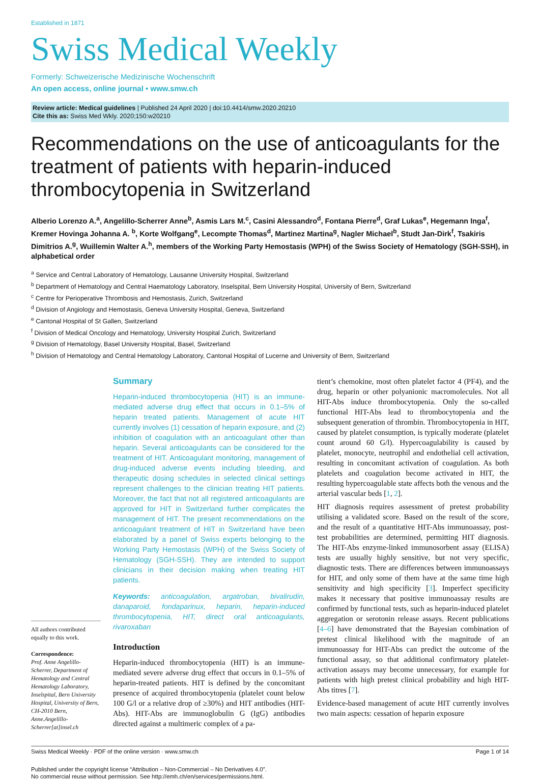Established in 1871
Swiss Medical Weekly
Formerly: Schweizerische Medizinische Wochenschrift
An open access, online journal • www.smw.ch
Review article: Medical guidelines | Published 24 April 2020 | doi:10.4414/smw.2020.20210
Cite this as: Swiss Med Wkly. 2020;150:w20210
Recommendations on the use of anticoagulants for the treatment of patients with heparin-induced thrombocytopenia in Switzerland
Alberio Lorenzo A.<sup>a</sup>, Angelillo-Scherrer Anne<sup>b</sup>, Asmis Lars M.<sup>c</sup>, Casini Alessandro<sup>d</sup>, Fontana Pierre<sup>d</sup>, Graf Lukas<sup>e</sup>, Hegemann Inga<sup>f</sup>, Kremer Hovinga Johanna A. <sup>b</sup>, Korte Wolfgang<sup>e</sup>, Lecompte Thomas<sup>d</sup>, Martinez Martina<sup>g</sup>, Nagler Michael<sup>b</sup>, Studt Jan-Dirk<sup>f</sup>, Tsakiris Dimitrios A.<sup>g</sup>, Wuillemin Walter A.<sup>h</sup>, members of the Working Party Hemostasis (WPH) of the Swiss Society of Hematology (SGH-SSH), in alphabetical order
<sup>a</sup> Service and Central Laboratory of Hematology, Lausanne University Hospital, Switzerland
<sup>b</sup> Department of Hematology and Central Haematology Laboratory, Inselspital, Bern University Hospital, University of Bern, Switzerland
<sup>c</sup> Centre for Perioperative Thrombosis and Hemostasis, Zurich, Switzerland
<sup>d</sup> Division of Angiology and Hemostasis, Geneva University Hospital, Geneva, Switzerland
<sup>e</sup> Cantonal Hospital of St Gallen, Switzerland
<sup>f</sup> Division of Medical Oncology and Hematology, University Hospital Zurich, Switzerland
<sup>g</sup> Division of Hematology, Basel University Hospital, Basel, Switzerland
<sup>h</sup> Division of Hematology and Central Hematology Laboratory, Cantonal Hospital of Lucerne and University of Bern, Switzerland
All authors contributed equally to this work.
Correspondence:
Prof. Anne Angelillo-Scherrer, Department of Hematology and Central Hematology Laboratory, Inselspital, Bern University Hospital, University of Bern, CH-2010 Bern, Anne.Angelillo-Scherrer[at]insel.ch
Summary
Heparin-induced thrombocytopenia (HIT) is an immune-mediated adverse drug effect that occurs in 0.1–5% of heparin treated patients. Management of acute HIT currently involves (1) cessation of heparin exposure, and (2) inhibition of coagulation with an anticoagulant other than heparin. Several anticoagulants can be considered for the treatment of HIT. Anticoagulant monitoring, management of drug-induced adverse events including bleeding, and therapeutic dosing schedules in selected clinical settings represent challenges to the clinician treating HIT patients. Moreover, the fact that not all registered anticoagulants are approved for HIT in Switzerland further complicates the management of HIT. The present recommendations on the anticoagulant treatment of HIT in Switzerland have been elaborated by a panel of Swiss experts belonging to the Working Party Hemostasis (WPH) of the Swiss Society of Hematology (SGH-SSH). They are intended to support clinicians in their decision making when treating HIT patients.
Keywords: anticoagulation, argatroban, bivalirudin, danaparoid, fondaparinux, heparin, heparin-induced thrombocytopenia, HIT, direct oral anticoagulants, rivaroxaban
Introduction
Heparin-induced thrombocytopenia (HIT) is an immune-mediated severe adverse drug effect that occurs in 0.1–5% of heparin-treated patients. HIT is defined by the concomitant presence of acquired thrombocytopenia (platelet count below 100 G/l or a relative drop of ≥30%) and HIT antibodies (HIT-Abs). HIT-Abs are immunoglobulin G (IgG) antibodies directed against a multimeric complex of a pa-
tient’s chemokine, most often platelet factor 4 (PF4), and the drug, heparin or other polyanionic macromolecules. Not all HIT-Abs induce thrombocytopenia. Only the so-called functional HIT-Abs lead to thrombocytopenia and the subsequent generation of thrombin. Thrombocytopenia in HIT, caused by platelet consumption, is typically moderate (platelet count around 60 G/l). Hypercoagulability is caused by platelet, monocyte, neutrophil and endothelial cell activation, resulting in concomitant activation of coagulation. As both platelets and coagulation become activated in HIT, the resulting hypercoagulable state affects both the venous and the arterial vascular beds [1, 2].
HIT diagnosis requires assessment of pretest probability utilising a validated score. Based on the result of the score, and the result of a quantitative HIT-Abs immunoassay, post-test probabilities are determined, permitting HIT diagnosis. The HIT-Abs enzyme-linked immunosorbent assay (ELISA) tests are usually highly sensitive, but not very specific, diagnostic tests. There are differences between immunoassays for HIT, and only some of them have at the same time high sensitivity and high specificity [3]. Imperfect specificity makes it necessary that positive immunoassay results are confirmed by functional tests, such as heparin-induced platelet aggregation or serotonin release assays. Recent publications [4–6] have demonstrated that the Bayesian combination of pretest clinical likelihood with the magnitude of an immunoassay for HIT-Abs can predict the outcome of the functional assay, so that additional confirmatory platelet-activation assays may become unnecessary, for example for patients with high pretest clinical probability and high HIT-Abs titres [7].
Evidence-based management of acute HIT currently involves two main aspects: cessation of heparin exposure
Swiss Medical Weekly · PDF of the online version · www.smw.ch Page 1 of 14
Published under the copyright license “Attribution – Non-Commercial – No Derivatives 4.0”.
No commercial reuse without permission. See http://emh.ch/en/services/permissions.html.